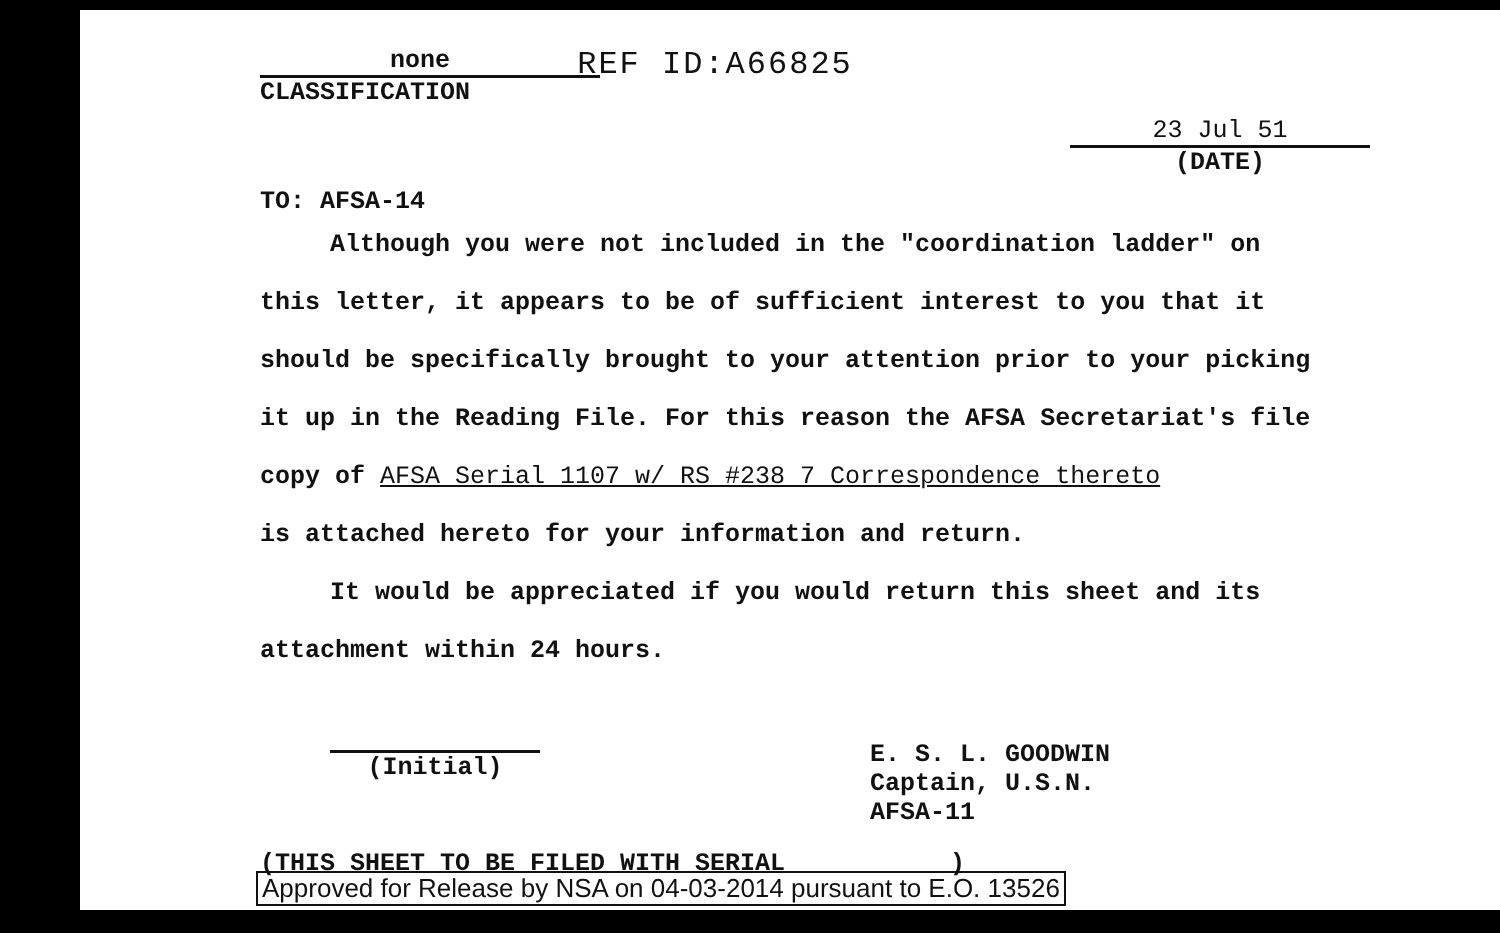none
CLASSIFICATION
REF ID:A66825
23 Jul 51
(DATE)
TO: AFSA-14
Although you were not included in the "coordination ladder" on this letter, it appears to be of sufficient interest to you that it should be specifically brought to your attention prior to your picking it up in the Reading File. For this reason the AFSA Secretariat's file copy of AFSA Serial 1107 w/ RS #238 7 Correspondence thereto
is attached hereto for your information and return.
It would be appreciated if you would return this sheet and its attachment within 24 hours.
(Initial)
E. S. L. GOODWIN
Captain, U.S.N.
AFSA-11
(THIS SHEET TO BE FILED WITH SERIAL __________)
Approved for Release by NSA on 04-03-2014 pursuant to E.O. 13526